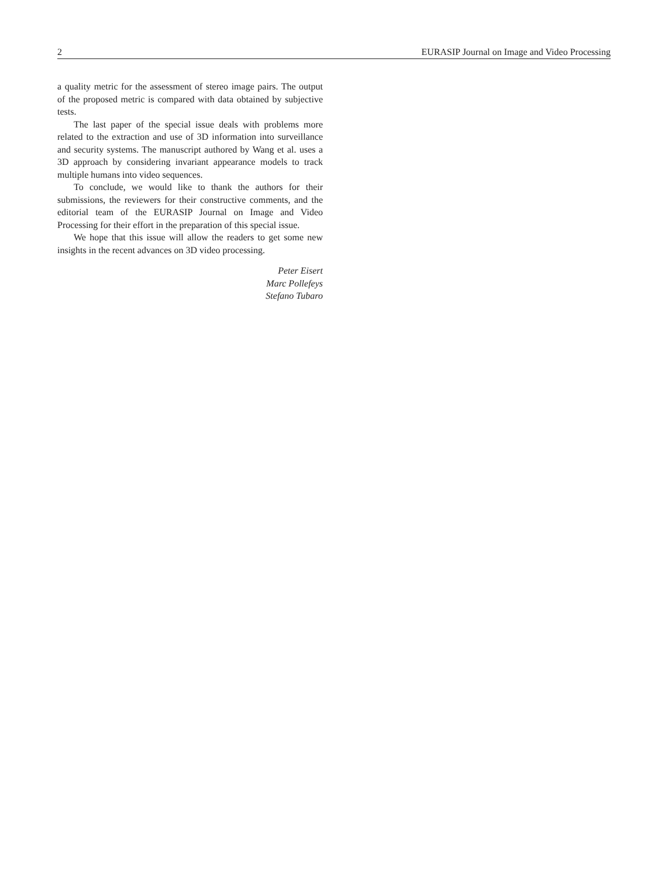2 EURASIP Journal on Image and Video Processing
a quality metric for the assessment of stereo image pairs. The output of the proposed metric is compared with data obtained by subjective tests.
The last paper of the special issue deals with problems more related to the extraction and use of 3D information into surveillance and security systems. The manuscript authored by Wang et al. uses a 3D approach by considering invariant appearance models to track multiple humans into video sequences.
To conclude, we would like to thank the authors for their submissions, the reviewers for their constructive comments, and the editorial team of the EURASIP Journal on Image and Video Processing for their effort in the preparation of this special issue.
We hope that this issue will allow the readers to get some new insights in the recent advances on 3D video processing.
Peter Eisert
Marc Pollefeys
Stefano Tubaro